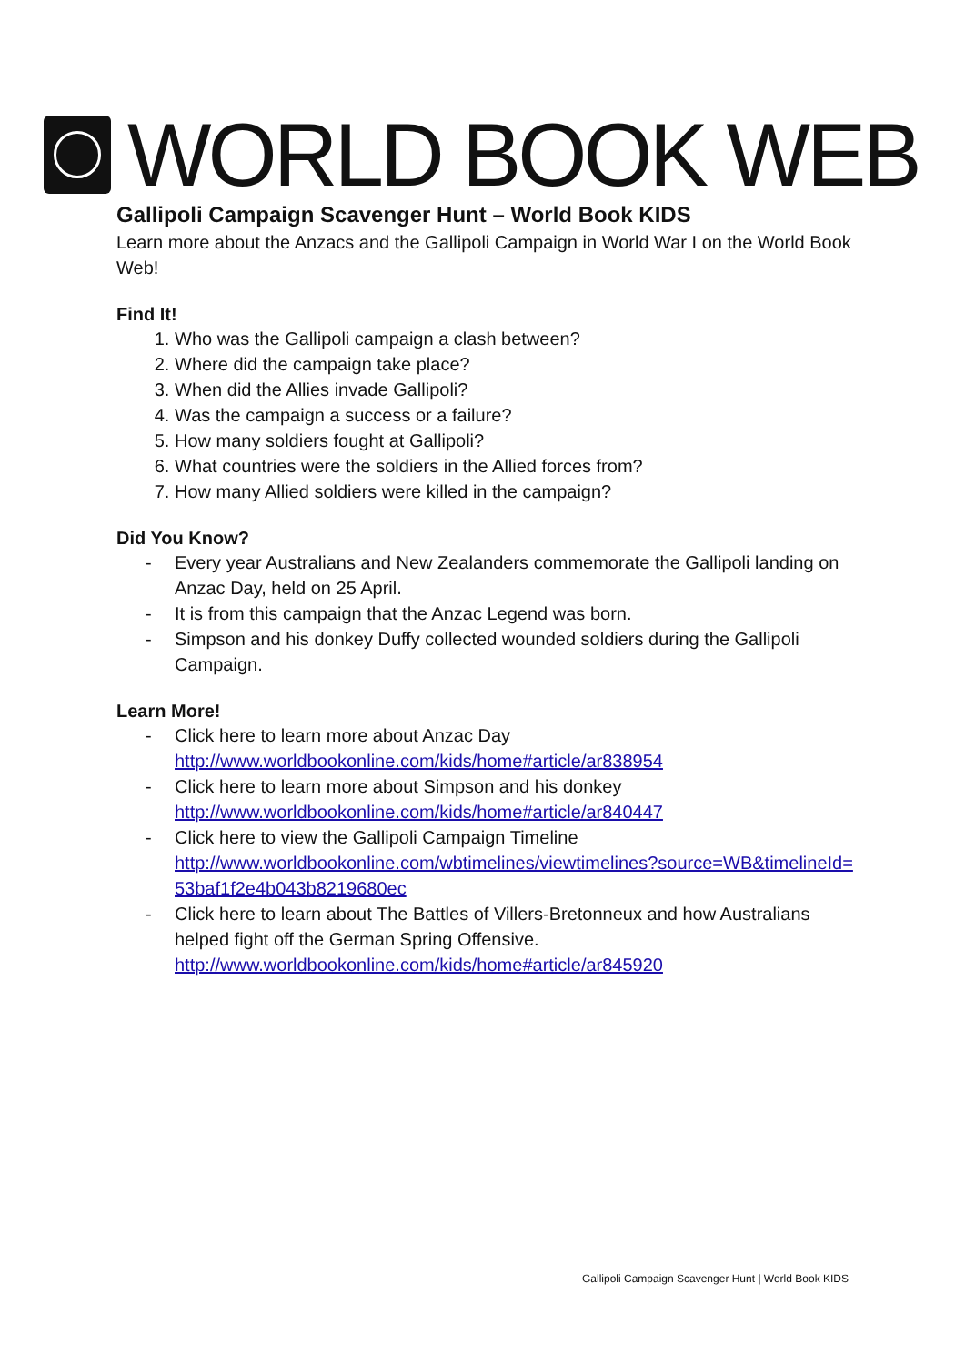WORLD BOOK WEB
Gallipoli Campaign Scavenger Hunt – World Book KIDS
Learn more about the Anzacs and the Gallipoli Campaign in World War I on the World Book Web!
Find It!
1. Who was the Gallipoli campaign a clash between?
2. Where did the campaign take place?
3. When did the Allies invade Gallipoli?
4. Was the campaign a success or a failure?
5. How many soldiers fought at Gallipoli?
6. What countries were the soldiers in the Allied forces from?
7. How many Allied soldiers were killed in the campaign?
Did You Know?
- Every year Australians and New Zealanders commemorate the Gallipoli landing on Anzac Day, held on 25 April.
- It is from this campaign that the Anzac Legend was born.
- Simpson and his donkey Duffy collected wounded soldiers during the Gallipoli Campaign.
Learn More!
- Click here to learn more about Anzac Day
http://www.worldbookonline.com/kids/home#article/ar838954
- Click here to learn more about Simpson and his donkey
http://www.worldbookonline.com/kids/home#article/ar840447
- Click here to view the Gallipoli Campaign Timeline
http://www.worldbookonline.com/wbtimelines/viewtimelines?source=WB&timelineId=53baf1f2e4b043b8219680ec
- Click here to learn about The Battles of Villers-Bretonneux and how Australians helped fight off the German Spring Offensive.
http://www.worldbookonline.com/kids/home#article/ar845920
Gallipoli Campaign Scavenger Hunt | World Book KIDS